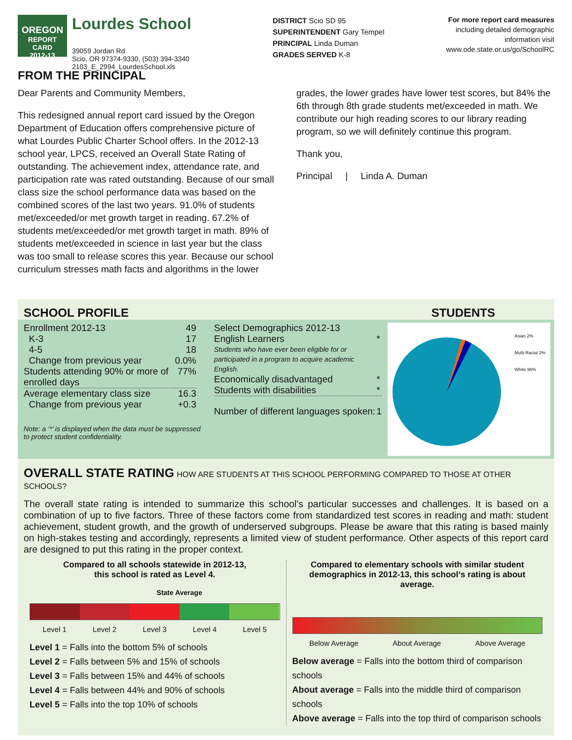OREGON
REPORT CARD
2012-13
Lourdes School
39059 Jordan Rd
Scio, OR 97374-9330, (503) 394-3340
2103_E_2994_LourdesSchool.xls
FROM THE PRINCIPAL
DISTRICT Scio SD 95
SUPERINTENDENT Gary Tempel
PRINCIPAL Linda Duman
GRADES SERVED K-8
For more report card measures
including detailed demographic
information visit
www.ode.state.or.us/go/SchoolRC
Dear Parents and Community Members,
This redesigned annual report card issued by the Oregon Department of Education offers comprehensive picture of what Lourdes Public Charter School offers. In the 2012-13 school year, LPCS, received an Overall State Rating of outstanding. The achievement index, attendance rate, and participation rate was rated outstanding. Because of our small class size the school performance data was based on the combined scores of the last two years. 91.0% of students met/exceeded/or met growth target in reading. 67.2% of students met/exceeded/or met growth target in math. 89% of students met/exceeded in science in last year but the class was too small to release scores this year. Because our school curriculum stresses math facts and algorithms in the lower
grades, the lower grades have lower test scores, but 84% the 6th through 8th grade students met/exceeded in math. We contribute our high reading scores to our library reading program, so we will definitely continue this program.
Thank you,
Principal | Linda A. Duman
SCHOOL PROFILE STUDENTS
| Enrollment 2012-13 | 49 |
| K-3 | 17 |
| 4-5 | 18 |
| Change from previous year | 0.0% |
| Students attending 90% or more of enrolled days | 77% |
| Average elementary class size | 16.3 |
| Change from previous year | +0.3 |
Note: a ‘*’ is displayed when the data must be suppressed to protect student confidentiality.
| Select Demographics 2012-13 | |
| English Learners | * |
| Students who have ever been eligible for or participated in a program to acquire academic English. | |
| Economically disadvantaged | * |
| Students with disabilities | * |
| Number of different languages spoken: | 1 |
Asian 2%
Multi-Racial 2%
White 96%
OVERALL STATE RATING HOW ARE STUDENTS AT THIS SCHOOL PERFORMING COMPARED TO THOSE AT OTHER SCHOOLS?
The overall state rating is intended to summarize this school's particular successes and challenges. It is based on a combination of up to five factors. Three of these factors come from standardized test scores in reading and math: student achievement, student growth, and the growth of underserved subgroups. Please be aware that this rating is based mainly on high-stakes testing and accordingly, represents a limited view of student performance. Other aspects of this report card are designed to put this rating in the proper context.
Compared to all schools statewide in 2012-13,
this school is rated as Level 4.
State Average
Level 1 Level 2 Level 3 Level 4 Level 5
Level 1 = Falls into the bottom 5% of schools
Level 2 = Falls between 5% and 15% of schools
Level 3 = Falls between 15% and 44% of schools
Level 4 = Falls between 44% and 90% of schools
Level 5 = Falls into the top 10% of schools
Compared to elementary schools with similar student demographics in 2012-13, this school‘s rating is about average.
Below Average About Average Above Average
Below average = Falls into the bottom third of comparison schools
About average = Falls into the middle third of comparison schools
Above average = Falls into the top third of comparison schools